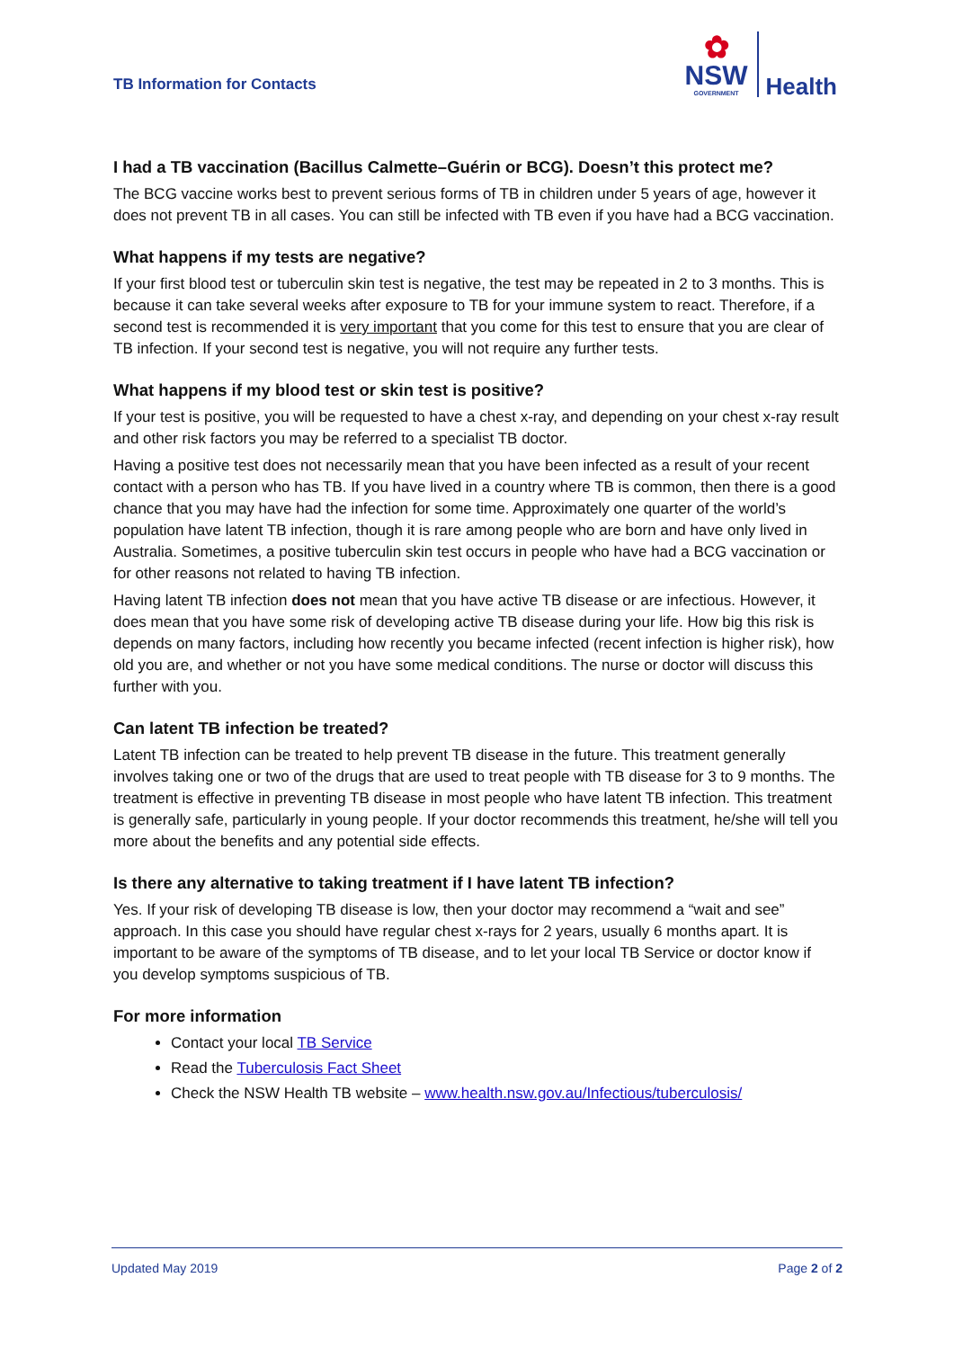TB Information for Contacts
✿
NSW
GOVERNMENT
Health
I had a TB vaccination (Bacillus Calmette–Guérin or BCG). Doesn’t this protect me?
The BCG vaccine works best to prevent serious forms of TB in children under 5 years of age, however it does not prevent TB in all cases. You can still be infected with TB even if you have had a BCG vaccination.
What happens if my tests are negative?
If your first blood test or tuberculin skin test is negative, the test may be repeated in 2 to 3 months. This is because it can take several weeks after exposure to TB for your immune system to react. Therefore, if a second test is recommended it is very important that you come for this test to ensure that you are clear of TB infection. If your second test is negative, you will not require any further tests.
What happens if my blood test or skin test is positive?
If your test is positive, you will be requested to have a chest x-ray, and depending on your chest x-ray result and other risk factors you may be referred to a specialist TB doctor.
Having a positive test does not necessarily mean that you have been infected as a result of your recent contact with a person who has TB. If you have lived in a country where TB is common, then there is a good chance that you may have had the infection for some time. Approximately one quarter of the world’s population have latent TB infection, though it is rare among people who are born and have only lived in Australia. Sometimes, a positive tuberculin skin test occurs in people who have had a BCG vaccination or for other reasons not related to having TB infection.
Having latent TB infection does not mean that you have active TB disease or are infectious. However, it does mean that you have some risk of developing active TB disease during your life. How big this risk is depends on many factors, including how recently you became infected (recent infection is higher risk), how old you are, and whether or not you have some medical conditions. The nurse or doctor will discuss this further with you.
Can latent TB infection be treated?
Latent TB infection can be treated to help prevent TB disease in the future. This treatment generally involves taking one or two of the drugs that are used to treat people with TB disease for 3 to 9 months. The treatment is effective in preventing TB disease in most people who have latent TB infection. This treatment is generally safe, particularly in young people. If your doctor recommends this treatment, he/she will tell you more about the benefits and any potential side effects.
Is there any alternative to taking treatment if I have latent TB infection?
Yes. If your risk of developing TB disease is low, then your doctor may recommend a “wait and see” approach. In this case you should have regular chest x-rays for 2 years, usually 6 months apart. It is important to be aware of the symptoms of TB disease, and to let your local TB Service or doctor know if you develop symptoms suspicious of TB.
For more information
Contact your local TB Service
Read the Tuberculosis Fact Sheet
Check the NSW Health TB website – www.health.nsw.gov.au/Infectious/tuberculosis/
Updated May 2019 Page 2 of 2